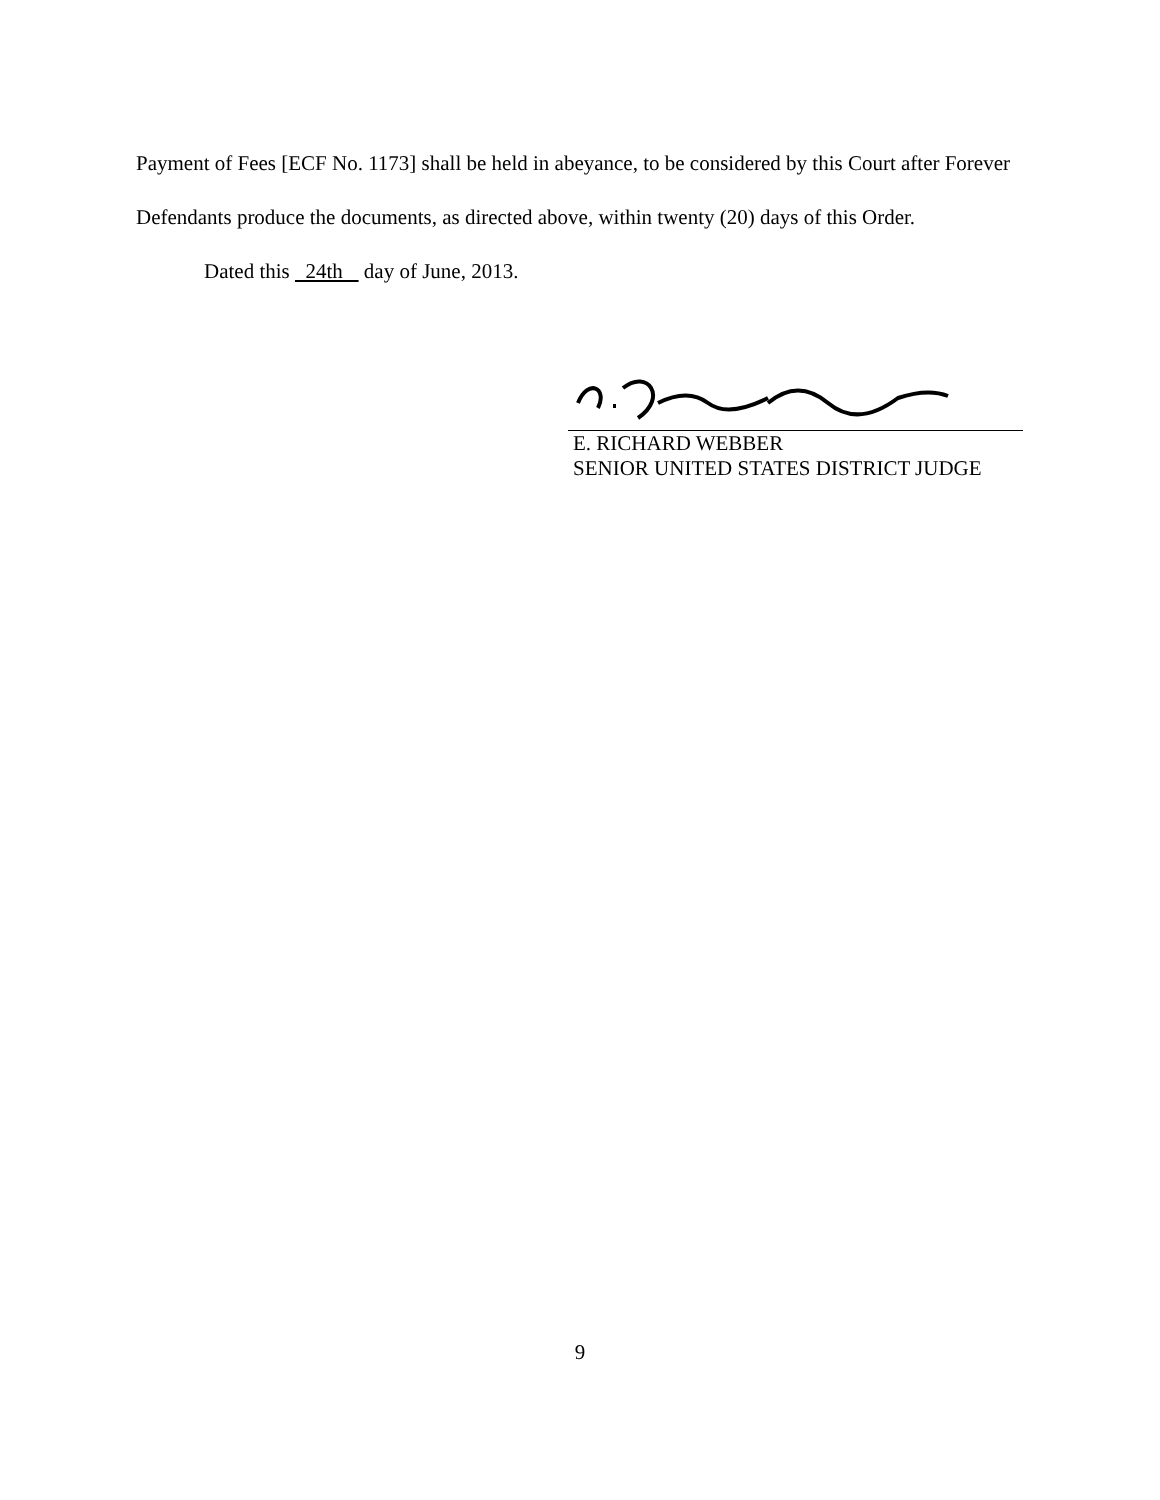Payment of Fees [ECF No. 1173] shall be held in abeyance, to be considered by this Court after Forever Defendants produce the documents, as directed above, within twenty (20) days of this Order.
Dated this 24th day of June, 2013.
E. RICHARD WEBBER
SENIOR UNITED STATES DISTRICT JUDGE
9